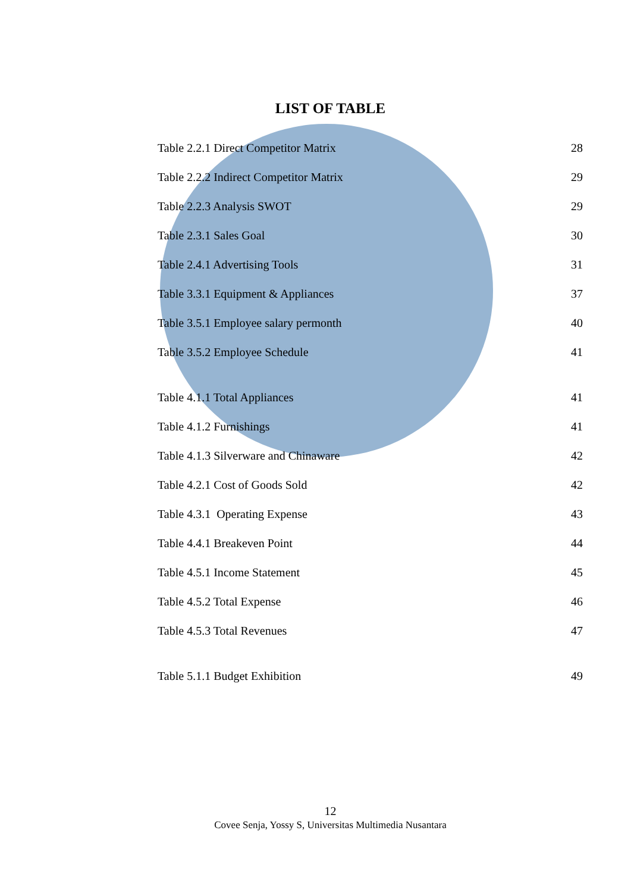LIST OF TABLE
| Table 2.2.1 Direct Competitor Matrix | 28 |
| Table 2.2.2 Indirect Competitor Matrix | 29 |
| Table 2.2.3 Analysis SWOT | 29 |
| Table 2.3.1 Sales Goal | 30 |
| Table 2.4.1 Advertising Tools | 31 |
| Table 3.3.1 Equipment & Appliances | 37 |
| Table 3.5.1 Employee salary permonth | 40 |
| Table 3.5.2 Employee Schedule | 41 |
| Table 4.1.1 Total Appliances | 41 |
| Table 4.1.2 Furnishings | 41 |
| Table 4.1.3 Silverware and Chinaware | 42 |
| Table 4.2.1 Cost of Goods Sold | 42 |
| Table 4.3.1 Operating Expense | 43 |
| Table 4.4.1 Breakeven Point | 44 |
| Table 4.5.1 Income Statement | 45 |
| Table 4.5.2 Total Expense | 46 |
| Table 4.5.3 Total Revenues | 47 |
| Table 5.1.1 Budget Exhibition | 49 |
12
Covee Senja, Yossy S, Universitas Multimedia Nusantara